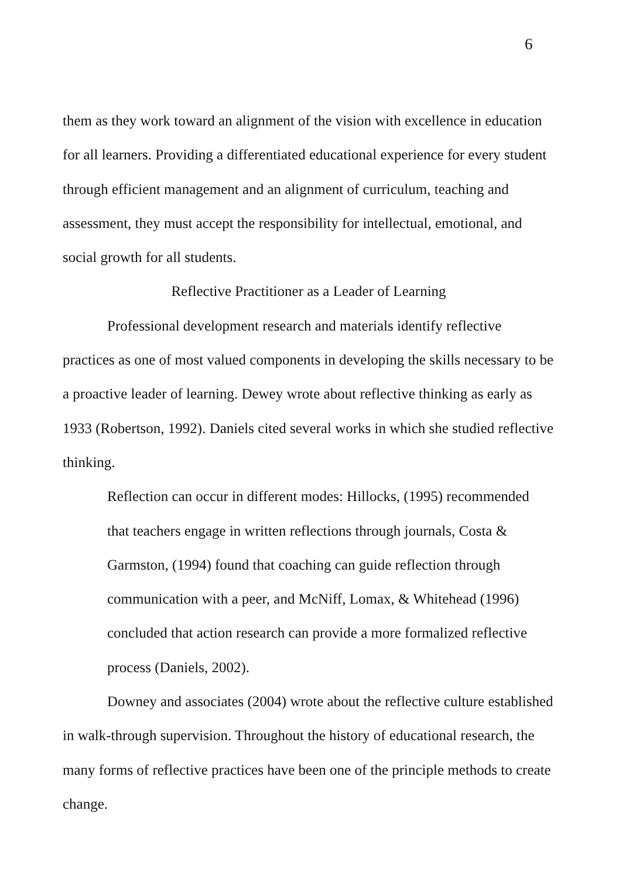6
them as they work toward an alignment of the vision with excellence in education for all learners. Providing a differentiated educational experience for every student through efficient management and an alignment of curriculum, teaching and assessment, they must accept the responsibility for intellectual, emotional, and social growth for all students.
Reflective Practitioner as a Leader of Learning
Professional development research and materials identify reflective practices as one of most valued components in developing the skills necessary to be a proactive leader of learning. Dewey wrote about reflective thinking as early as 1933 (Robertson, 1992). Daniels cited several works in which she studied reflective thinking.
Reflection can occur in different modes: Hillocks, (1995) recommended that teachers engage in written reflections through journals, Costa & Garmston, (1994) found that coaching can guide reflection through communication with a peer, and McNiff, Lomax, & Whitehead (1996) concluded that action research can provide a more formalized reflective process (Daniels, 2002).
Downey and associates (2004) wrote about the reflective culture established in walk-through supervision. Throughout the history of educational research, the many forms of reflective practices have been one of the principle methods to create change.